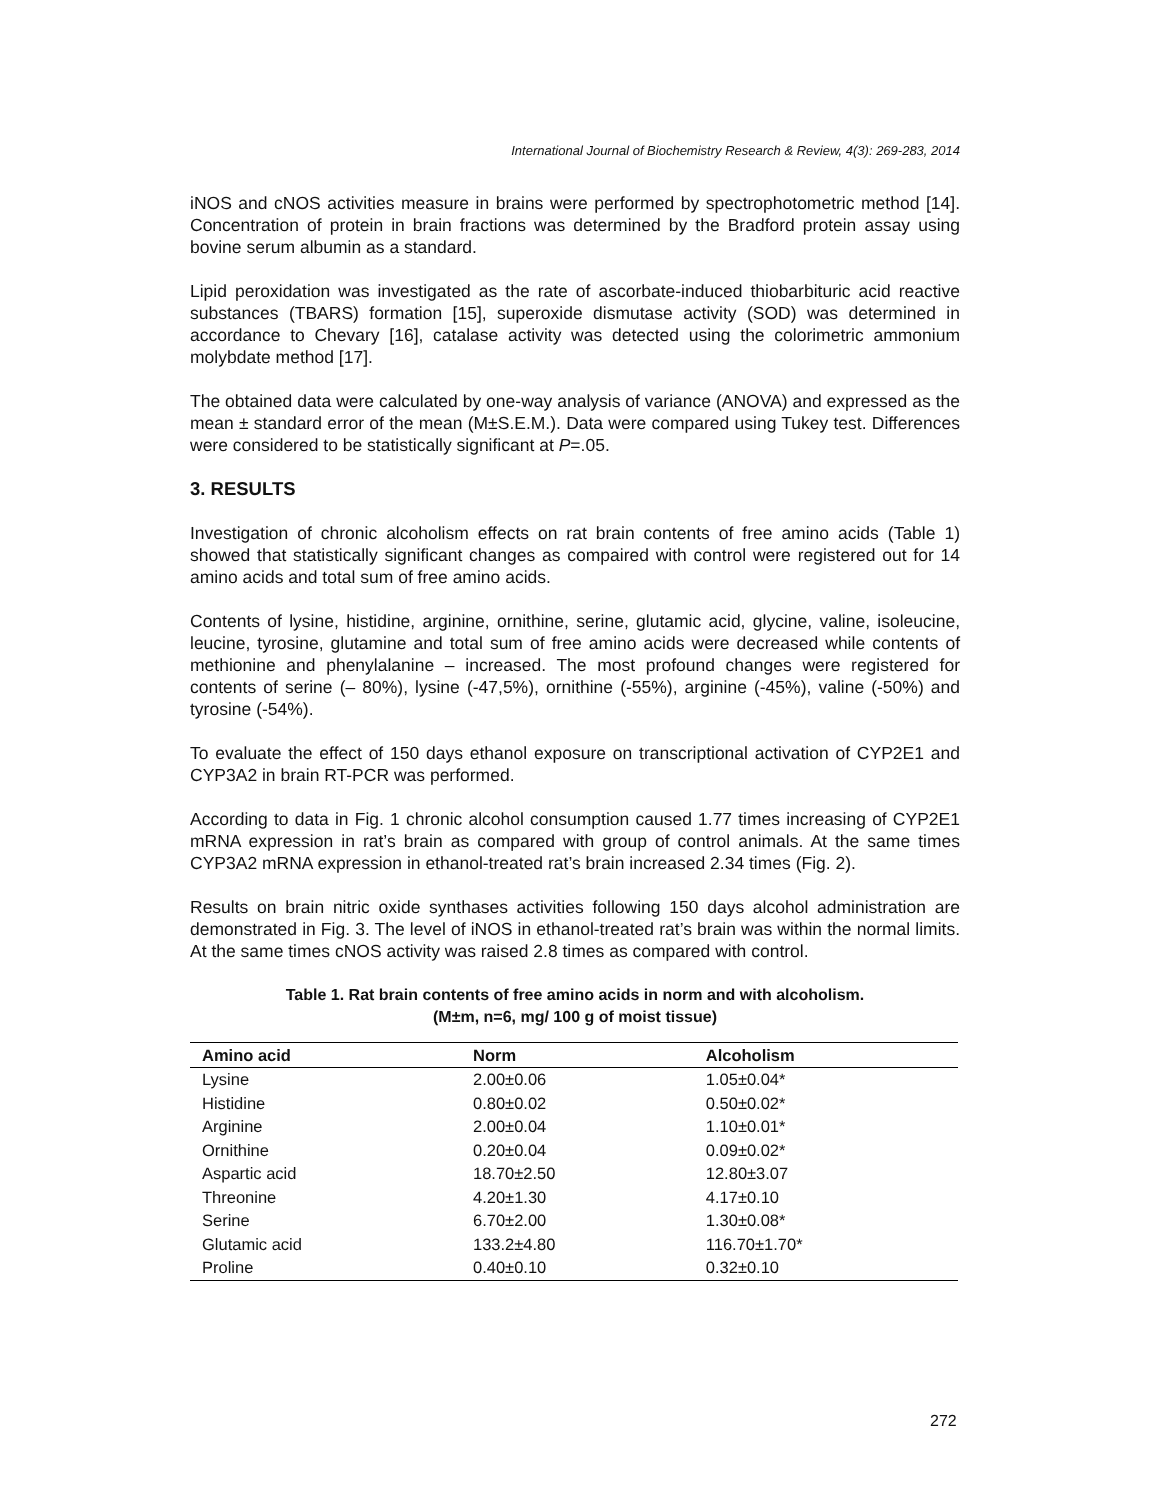International Journal of Biochemistry Research & Review, 4(3): 269-283, 2014
iNOS and cNOS activities measure in brains were performed by spectrophotometric method [14]. Concentration of protein in brain fractions was determined by the Bradford protein assay using bovine serum albumin as a standard.
Lipid peroxidation was investigated as the rate of ascorbate-induced thiobarbituric acid reactive substances (TBARS) formation [15], superoxide dismutase activity (SOD) was determined in accordance to Chevary [16], catalase activity was detected using the colorimetric ammonium molybdate method [17].
The obtained data were calculated by one-way analysis of variance (ANOVA) and expressed as the mean ± standard error of the mean (M±S.E.M.). Data were compared using Tukey test. Differences were considered to be statistically significant at P=.05.
3. RESULTS
Investigation of chronic alcoholism effects on rat brain contents of free amino acids (Table 1) showed that statistically significant changes as compaired with control were registered out for 14 amino acids and total sum of free amino acids.
Contents of lysine, histidine, arginine, ornithine, serine, glutamic acid, glycine, valine, isoleucine, leucine, tyrosine, glutamine and total sum of free amino acids were decreased while contents of methionine and phenylalanine – increased. The most profound changes were registered for contents of serine (– 80%), lysine (-47,5%), ornithine (-55%), arginine (-45%), valine (-50%) and tyrosine (-54%).
To evaluate the effect of 150 days ethanol exposure on transcriptional activation of CYP2E1 and CYP3A2 in brain RT-PCR was performed.
According to data in Fig. 1 chronic alcohol consumption caused 1.77 times increasing of CYP2E1 mRNA expression in rat’s brain as compared with group of control animals. At the same times CYP3A2 mRNA expression in ethanol-treated rat’s brain increased 2.34 times (Fig. 2).
Results on brain nitric oxide synthases activities following 150 days alcohol administration are demonstrated in Fig. 3. The level of iNOS in ethanol-treated rat’s brain was within the normal limits. At the same times cNOS activity was raised 2.8 times as compared with control.
Table 1. Rat brain contents of free amino acids in norm and with alcoholism.
(M±m, n=6, mg/ 100 g of moist tissue)
| Amino acid | Norm | Alcoholism |
| --- | --- | --- |
| Lysine | 2.00±0.06 | 1.05±0.04* |
| Histidine | 0.80±0.02 | 0.50±0.02* |
| Arginine | 2.00±0.04 | 1.10±0.01* |
| Ornithine | 0.20±0.04 | 0.09±0.02* |
| Aspartic acid | 18.70±2.50 | 12.80±3.07 |
| Threonine | 4.20±1.30 | 4.17±0.10 |
| Serine | 6.70±2.00 | 1.30±0.08* |
| Glutamic acid | 133.2±4.80 | 116.70±1.70* |
| Proline | 0.40±0.10 | 0.32±0.10 |
272